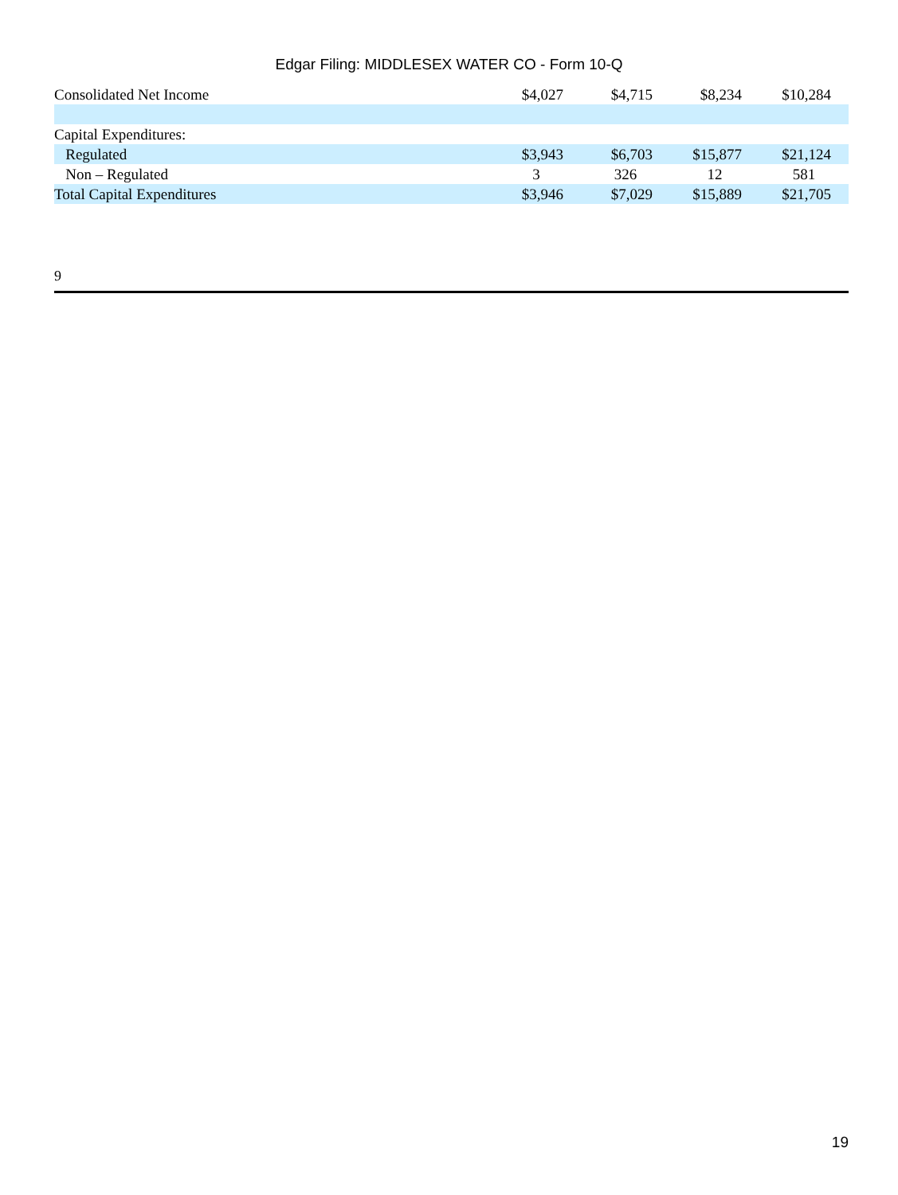Edgar Filing: MIDDLESEX WATER CO - Form 10-Q
| Consolidated Net Income | $4,027 | $4,715 | $8,234 | $10,284 |
| Capital Expenditures: | | | | |
| Regulated | $3,943 | $6,703 | $15,877 | $21,124 |
| Non – Regulated | 3 | 326 | 12 | 581 |
| Total Capital Expenditures | $3,946 | $7,029 | $15,889 | $21,705 |
9
19